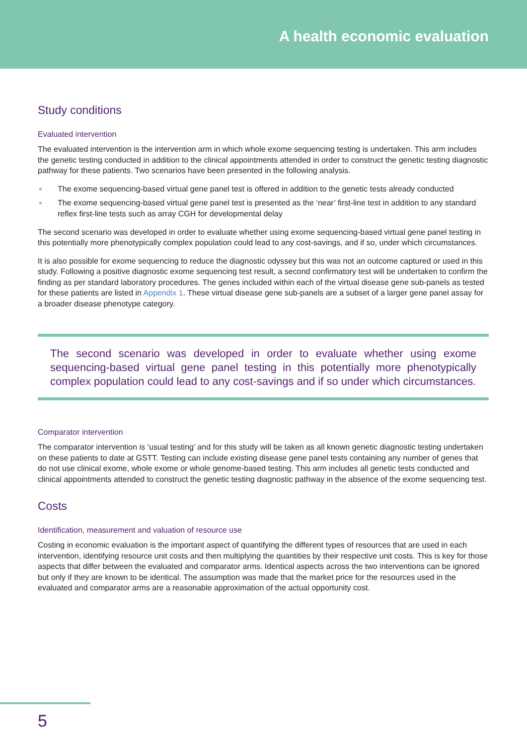A health economic evaluation
Study conditions
Evaluated intervention
The evaluated intervention is the intervention arm in which whole exome sequencing testing is undertaken. This arm includes the genetic testing conducted in addition to the clinical appointments attended in order to construct the genetic testing diagnostic pathway for these patients. Two scenarios have been presented in the following analysis.
• The exome sequencing-based virtual gene panel test is offered in addition to the genetic tests already conducted
• The exome sequencing-based virtual gene panel test is presented as the ‘near’ first-line test in addition to any standard reflex first-line tests such as array CGH for developmental delay
The second scenario was developed in order to evaluate whether using exome sequencing-based virtual gene panel testing in this potentially more phenotypically complex population could lead to any cost-savings, and if so, under which circumstances.
It is also possible for exome sequencing to reduce the diagnostic odyssey but this was not an outcome captured or used in this study. Following a positive diagnostic exome sequencing test result, a second confirmatory test will be undertaken to confirm the finding as per standard laboratory procedures. The genes included within each of the virtual disease gene sub-panels as tested for these patients are listed in Appendix 1. These virtual disease gene sub-panels are a subset of a larger gene panel assay for a broader disease phenotype category.
The second scenario was developed in order to evaluate whether using exome sequencing-based virtual gene panel testing in this potentially more phenotypically complex population could lead to any cost-savings and if so under which circumstances.
Comparator intervention
The comparator intervention is ‘usual testing’ and for this study will be taken as all known genetic diagnostic testing undertaken on these patients to date at GSTT. Testing can include existing disease gene panel tests containing any number of genes that do not use clinical exome, whole exome or whole genome-based testing. This arm includes all genetic tests conducted and clinical appointments attended to construct the genetic testing diagnostic pathway in the absence of the exome sequencing test.
Costs
Identification, measurement and valuation of resource use
Costing in economic evaluation is the important aspect of quantifying the different types of resources that are used in each intervention, identifying resource unit costs and then multiplying the quantities by their respective unit costs. This is key for those aspects that differ between the evaluated and comparator arms. Identical aspects across the two interventions can be ignored but only if they are known to be identical. The assumption was made that the market price for the resources used in the evaluated and comparator arms are a reasonable approximation of the actual opportunity cost.
5